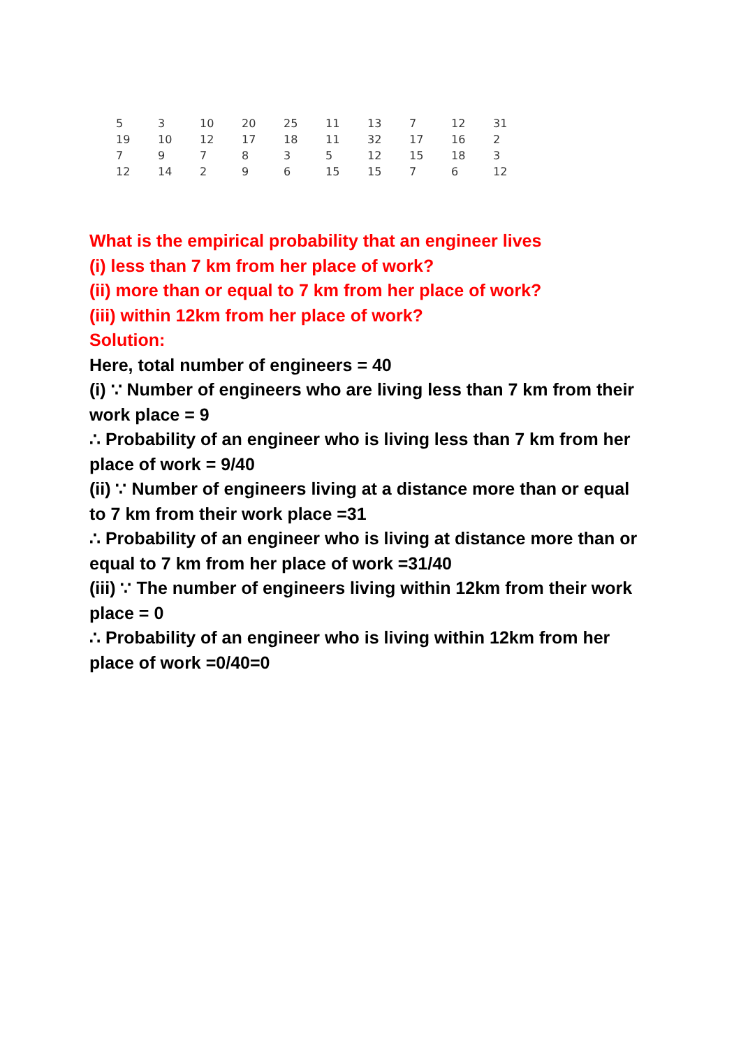| 5 | 3 | 10 | 20 | 25 | 11 | 13 | 7 | 12 | 31 |
| 19 | 10 | 12 | 17 | 18 | 11 | 32 | 17 | 16 | 2 |
| 7 | 9 | 7 | 8 | 3 | 5 | 12 | 15 | 18 | 3 |
| 12 | 14 | 2 | 9 | 6 | 15 | 15 | 7 | 6 | 12 |
What is the empirical probability that an engineer lives
(i) less than 7 km from her place of work?
(ii) more than or equal to 7 km from her place of work?
(iii) within 12km from her place of work?
Solution:
Here, total number of engineers = 40
(i) ∵ Number of engineers who are living less than 7 km from their work place = 9
∴ Probability of an engineer who is living less than 7 km from her place of work = 9/40
(ii) ∵ Number of engineers living at a distance more than or equal to 7 km from their work place =31
∴ Probability of an engineer who is living at distance more than or equal to 7 km from her place of work =31/40
(iii) ∵ The number of engineers living within 12km from their work place = 0
∴ Probability of an engineer who is living within 12km from her place of work =0/40=0